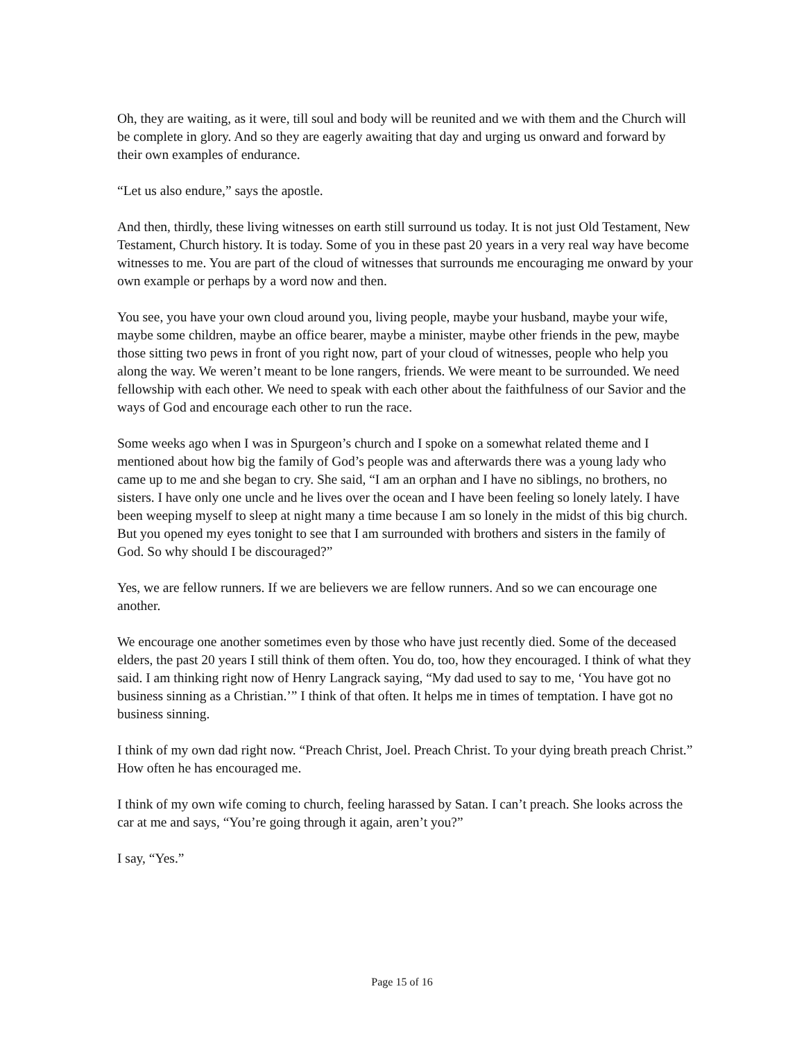Oh, they are waiting, as it were, till soul and body will be reunited and we with them and the Church will be complete in glory. And so they are eagerly awaiting that day and urging us onward and forward by their own examples of endurance.
“Let us also endure,” says the apostle.
And then, thirdly, these living witnesses on earth still surround us today. It is not just Old Testament, New Testament, Church history. It is today. Some of you in these past 20 years in a very real way have become witnesses to me. You are part of the cloud of witnesses that surrounds me encouraging me onward by your own example or perhaps by a word now and then.
You see, you have your own cloud around you, living people, maybe your husband, maybe your wife, maybe some children, maybe an office bearer, maybe a minister, maybe other friends in the pew, maybe those sitting two pews in front of you right now, part of your cloud of witnesses, people who help you along the way. We weren’t meant to be lone rangers, friends. We were meant to be surrounded. We need fellowship with each other. We need to speak with each other about the faithfulness of our Savior and the ways of God and encourage each other to run the race.
Some weeks ago when I was in Spurgeon’s church and I spoke on a somewhat related theme and I mentioned about how big the family of God’s people was and afterwards there was a young lady who came up to me and she began to cry. She said, “I am an orphan and I have no siblings, no brothers, no sisters. I have only one uncle and he lives over the ocean and I have been feeling so lonely lately. I have been weeping myself to sleep at night many a time because I am so lonely in the midst of this big church. But you opened my eyes tonight to see that I am surrounded with brothers and sisters in the family of God. So why should I be discouraged?”
Yes, we are fellow runners. If we are believers we are fellow runners. And so we can encourage one another.
We encourage one another sometimes even by those who have just recently died. Some of the deceased elders, the past 20 years I still think of them often. You do, too, how they encouraged. I think of what they said. I am thinking right now of Henry Langrack saying, “My dad used to say to me, ‘You have got no business sinning as a Christian.’” I think of that often. It helps me in times of temptation. I have got no business sinning.
I think of my own dad right now. “Preach Christ, Joel. Preach Christ. To your dying breath preach Christ.” How often he has encouraged me.
I think of my own wife coming to church, feeling harassed by Satan. I can’t preach. She looks across the car at me and says, “You’re going through it again, aren’t you?”
I say, “Yes.”
Page 15 of 16